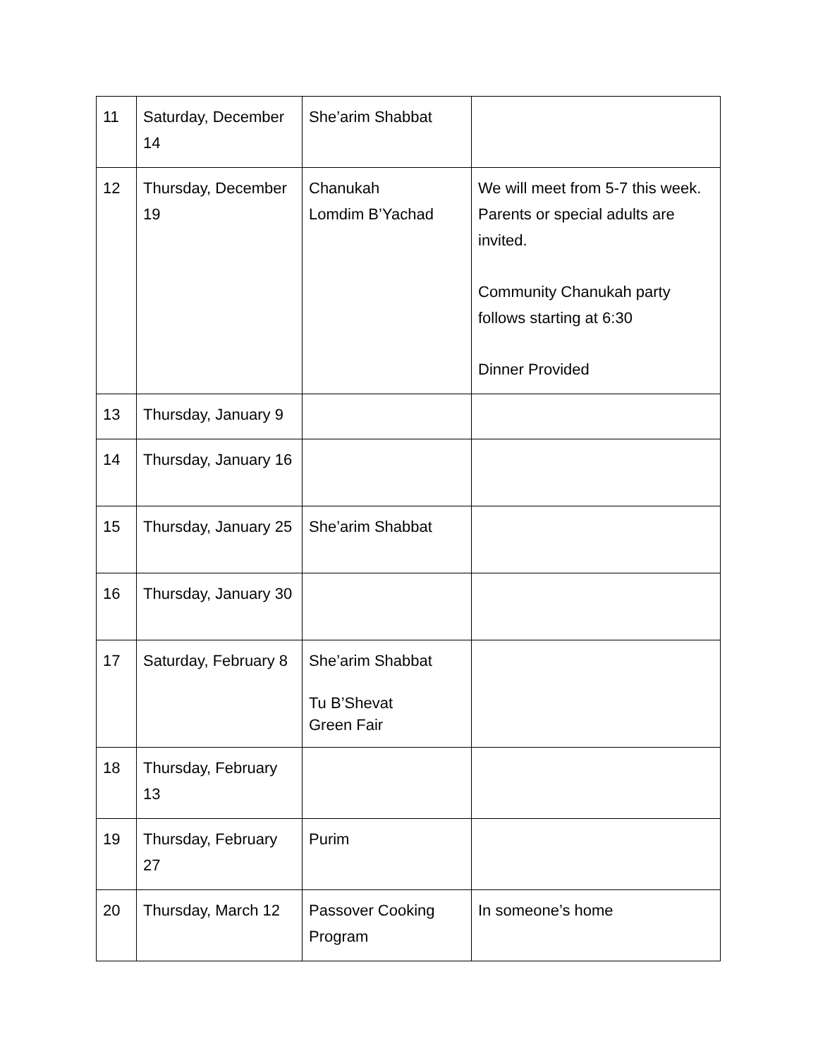| 11 | Saturday, December 14 | She’arim Shabbat | |
| 12 | Thursday, December 19 | Chanukah Lomdim B’Yachad | We will meet from 5-7 this week. Parents or special adults are invited. Community Chanukah party follows starting at 6:30 Dinner Provided |
| 13 | Thursday, January 9 | | |
| 14 | Thursday, January 16 | | |
| 15 | Thursday, January 25 | She’arim Shabbat | |
| 16 | Thursday, January 30 | | |
| 17 | Saturday, February 8 | She’arim Shabbat Tu B’Shevat Green Fair | |
| 18 | Thursday, February 13 | | |
| 19 | Thursday, February 27 | Purim | |
| 20 | Thursday, March 12 | Passover Cooking Program | In someone’s home |